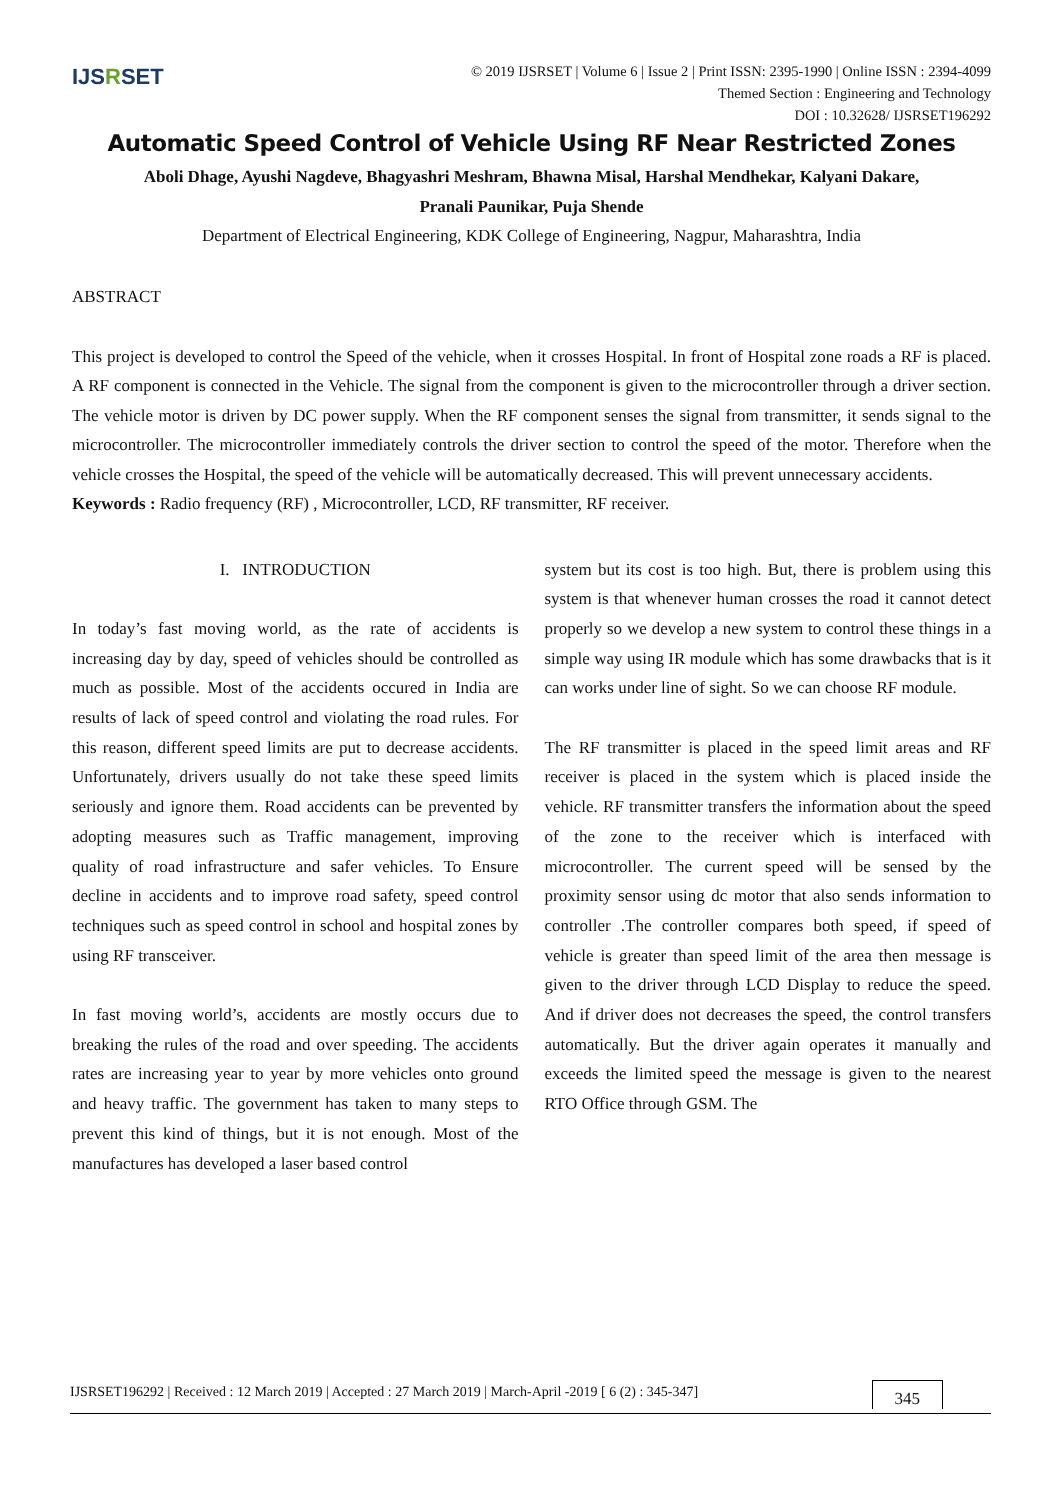IJSRSET
© 2019 IJSRSET | Volume 6 | Issue 2 | Print ISSN: 2395-1990 | Online ISSN : 2394-4099
Themed Section : Engineering and Technology
DOI : 10.32628/ IJSRSET196292
Automatic Speed Control of Vehicle Using RF Near Restricted Zones
Aboli Dhage, Ayushi Nagdeve, Bhagyashri Meshram, Bhawna Misal, Harshal Mendhekar, Kalyani Dakare,
Pranali Paunikar, Puja Shende
Department of Electrical Engineering, KDK College of Engineering, Nagpur, Maharashtra, India
ABSTRACT
This project is developed to control the Speed of the vehicle, when it crosses Hospital. In front of Hospital zone roads a RF is placed. A RF component is connected in the Vehicle. The signal from the component is given to the microcontroller through a driver section. The vehicle motor is driven by DC power supply. When the RF component senses the signal from transmitter, it sends signal to the microcontroller. The microcontroller immediately controls the driver section to control the speed of the motor. Therefore when the vehicle crosses the Hospital, the speed of the vehicle will be automatically decreased. This will prevent unnecessary accidents.
Keywords : Radio frequency (RF) , Microcontroller, LCD, RF transmitter, RF receiver.
I. INTRODUCTION
In today’s fast moving world, as the rate of accidents is increasing day by day, speed of vehicles should be controlled as much as possible. Most of the accidents occured in India are results of lack of speed control and violating the road rules. For this reason, different speed limits are put to decrease accidents. Unfortunately, drivers usually do not take these speed limits seriously and ignore them. Road accidents can be prevented by adopting measures such as Traffic management, improving quality of road infrastructure and safer vehicles. To Ensure decline in accidents and to improve road safety, speed control techniques such as speed control in school and hospital zones by using RF transceiver.
In fast moving world’s, accidents are mostly occurs due to breaking the rules of the road and over speeding. The accidents rates are increasing year to year by more vehicles onto ground and heavy traffic. The government has taken to many steps to prevent this kind of things, but it is not enough. Most of the manufactures has developed a laser based control
system but its cost is too high. But, there is problem using this system is that whenever human crosses the road it cannot detect properly so we develop a new system to control these things in a simple way using IR module which has some drawbacks that is it can works under line of sight. So we can choose RF module.
The RF transmitter is placed in the speed limit areas and RF receiver is placed in the system which is placed inside the vehicle. RF transmitter transfers the information about the speed of the zone to the receiver which is interfaced with microcontroller. The current speed will be sensed by the proximity sensor using dc motor that also sends information to controller .The controller compares both speed, if speed of vehicle is greater than speed limit of the area then message is given to the driver through LCD Display to reduce the speed. And if driver does not decreases the speed, the control transfers automatically. But the driver again operates it manually and exceeds the limited speed the message is given to the nearest RTO Office through GSM. The
IJSRSET196292 | Received : 12 March 2019 | Accepted : 27 March 2019 | March-April -2019 [ 6 (2) : 345-347] 345